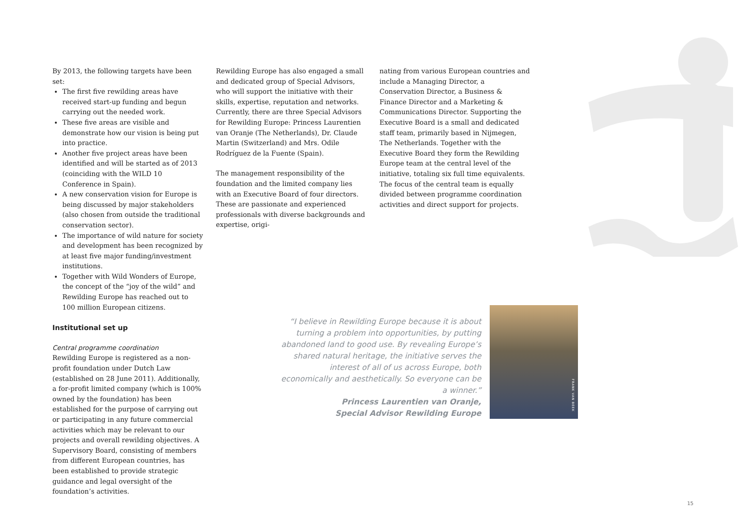By 2013, the following targets have been set:
The first five rewilding areas have received start-up funding and begun carrying out the needed work.
These five areas are visible and demonstrate how our vision is being put into practice.
Another five project areas have been identified and will be started as of 2013 (coinciding with the WILD 10 Conference in Spain).
A new conservation vision for Europe is being discussed by major stakeholders (also chosen from outside the traditional conservation sector).
The importance of wild nature for society and development has been recognized by at least five major funding/investment institutions.
Together with Wild Wonders of Europe, the concept of the “joy of the wild” and Rewilding Europe has reached out to 100 million European citizens.
Institutional set up
Central programme coordination
Rewilding Europe is registered as a non-profit foundation under Dutch Law (established on 28 June 2011). Additionally, a for-profit limited company (which is 100% owned by the foundation) has been established for the purpose of carrying out or participating in any future commercial activities which may be relevant to our projects and overall rewilding objectives. A Supervisory Board, consisting of members from different European countries, has been established to provide strategic guidance and legal oversight of the foundation’s activities.
Rewilding Europe has also engaged a small and dedicated group of Special Advisors, who will support the initiative with their skills, expertise, reputation and networks. Currently, there are three Special Advisors for Rewilding Europe: Princess Laurentien van Oranje (The Netherlands), Dr. Claude Martin (Switzerland) and Mrs. Odile Rodríguez de la Fuente (Spain).
The management responsibility of the foundation and the limited company lies with an Executive Board of four directors. These are passionate and experienced professionals with diverse backgrounds and expertise, origi-
nating from various European countries and include a Managing Director, a Conservation Director, a Business & Finance Director and a Marketing & Communications Director. Supporting the Executive Board is a small and dedicated staff team, primarily based in Nijmegen, The Netherlands. Together with the Executive Board they form the Rewilding Europe team at the central level of the initiative, totaling six full time equivalents. The focus of the central team is equally divided between programme coordination activities and direct support for projects.
“I believe in Rewilding Europe because it is about turning a problem into opportunities, by putting abandoned land to good use. By revealing Europe’s shared natural heritage, the initiative serves the interest of all of us across Europe, both economically and aesthetically. So everyone can be a winner.”
Princess Laurentien van Oranje,
Special Advisor Rewilding Europe
FRANK VAN BEEK
15